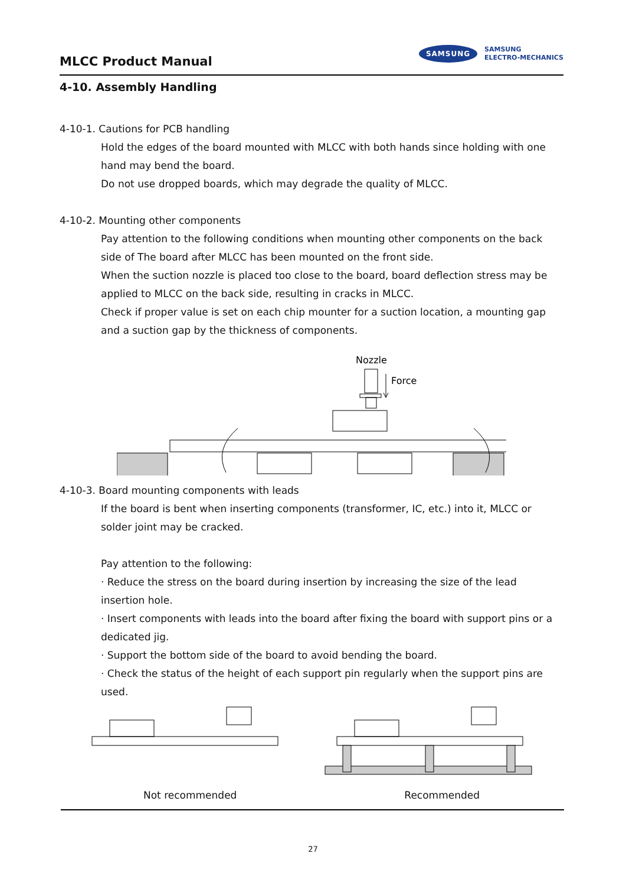MLCC Product Manual
SAMSUNG SAMSUNG
ELECTRO-MECHANICS
4-10. Assembly Handling
4-10-1. Cautions for PCB handling
Hold the edges of the board mounted with MLCC with both hands since holding with one hand may bend the board.
Do not use dropped boards, which may degrade the quality of MLCC.
4-10-2. Mounting other components
Pay attention to the following conditions when mounting other components on the back side of The board after MLCC has been mounted on the front side.
When the suction nozzle is placed too close to the board, board deflection stress may be applied to MLCC on the back side, resulting in cracks in MLCC.
Check if proper value is set on each chip mounter for a suction location, a mounting gap and a suction gap by the thickness of components.
Nozzle
Force
4-10-3. Board mounting components with leads
If the board is bent when inserting components (transformer, IC, etc.) into it, MLCC or solder joint may be cracked.
Pay attention to the following:
· Reduce the stress on the board during insertion by increasing the size of the lead insertion hole.
· Insert components with leads into the board after fixing the board with support pins or a dedicated jig.
· Support the bottom side of the board to avoid bending the board.
· Check the status of the height of each support pin regularly when the support pins are used.
Not recommended Recommended
27